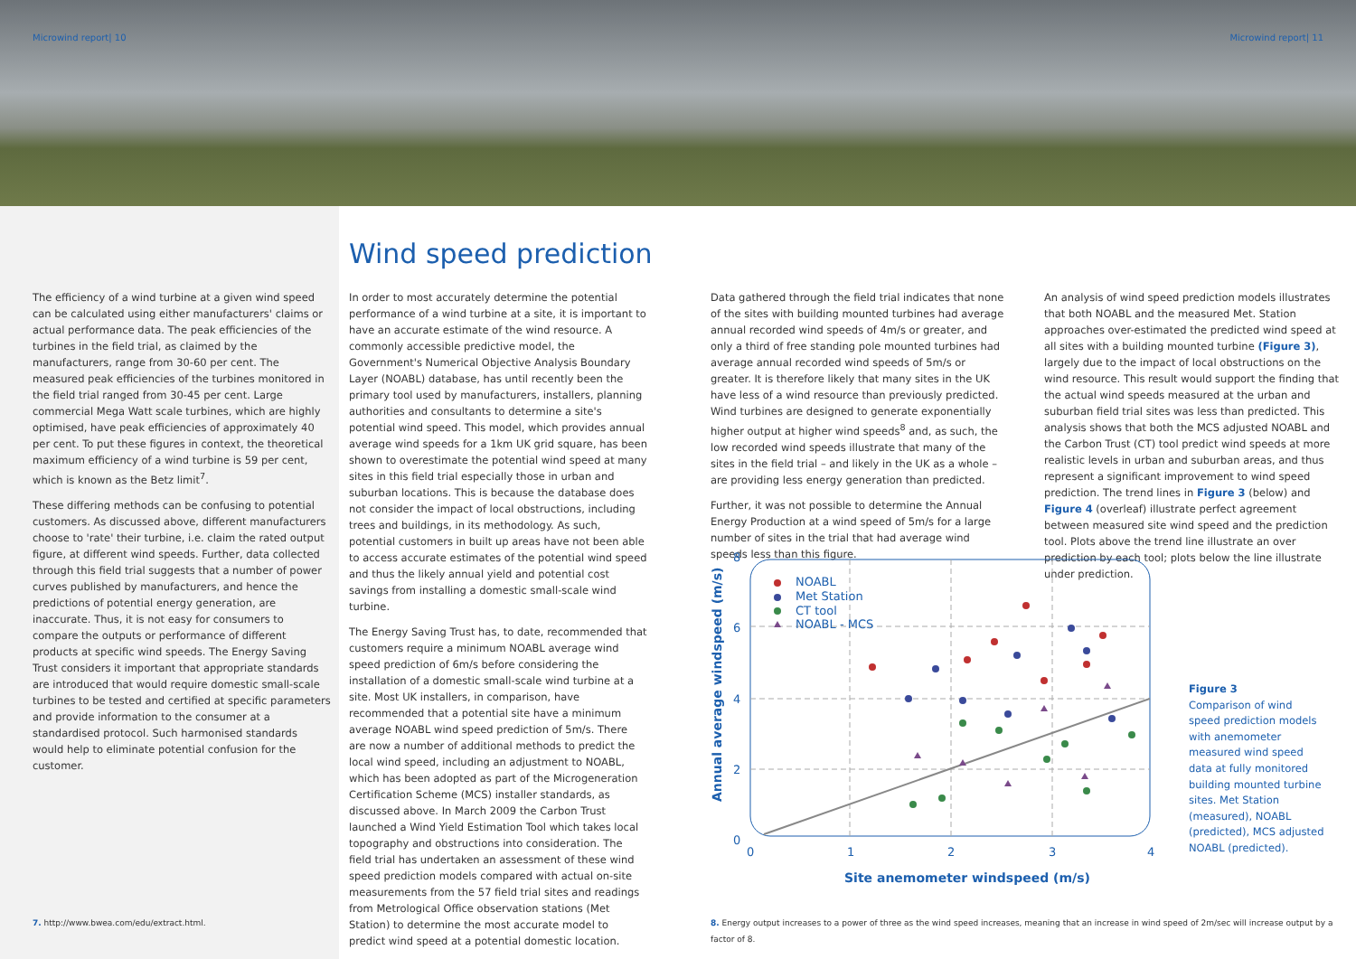Microwind report| 10 Microwind report| 11
Wind speed prediction
The efficiency of a wind turbine at a given wind speed can be calculated using either manufacturers' claims or actual performance data. The peak efficiencies of the turbines in the field trial, as claimed by the manufacturers, range from 30-60 per cent. The measured peak efficiencies of the turbines monitored in the field trial ranged from 30-45 per cent. Large commercial Mega Watt scale turbines, which are highly optimised, have peak efficiencies of approximately 40 per cent. To put these figures in context, the theoretical maximum efficiency of a wind turbine is 59 per cent, which is known as the Betz limit<sup>7</sup>.
These differing methods can be confusing to potential customers. As discussed above, different manufacturers choose to 'rate' their turbine, i.e. claim the rated output figure, at different wind speeds. Further, data collected through this field trial suggests that a number of power curves published by manufacturers, and hence the predictions of potential energy generation, are inaccurate. Thus, it is not easy for consumers to compare the outputs or performance of different products at specific wind speeds. The Energy Saving Trust considers it important that appropriate standards are introduced that would require domestic small-scale turbines to be tested and certified at specific parameters and provide information to the consumer at a standardised protocol. Such harmonised standards would help to eliminate potential confusion for the customer.
In order to most accurately determine the potential performance of a wind turbine at a site, it is important to have an accurate estimate of the wind resource. A commonly accessible predictive model, the Government's Numerical Objective Analysis Boundary Layer (NOABL) database, has until recently been the primary tool used by manufacturers, installers, planning authorities and consultants to determine a site's potential wind speed. This model, which provides annual average wind speeds for a 1km UK grid square, has been shown to overestimate the potential wind speed at many sites in this field trial especially those in urban and suburban locations. This is because the database does not consider the impact of local obstructions, including trees and buildings, in its methodology. As such, potential customers in built up areas have not been able to access accurate estimates of the potential wind speed and thus the likely annual yield and potential cost savings from installing a domestic small-scale wind turbine.
The Energy Saving Trust has, to date, recommended that customers require a minimum NOABL average wind speed prediction of 6m/s before considering the installation of a domestic small-scale wind turbine at a site. Most UK installers, in comparison, have recommended that a potential site have a minimum average NOABL wind speed prediction of 5m/s. There are now a number of additional methods to predict the local wind speed, including an adjustment to NOABL, which has been adopted as part of the Microgeneration Certification Scheme (MCS) installer standards, as discussed above. In March 2009 the Carbon Trust launched a Wind Yield Estimation Tool which takes local topography and obstructions into consideration. The field trial has undertaken an assessment of these wind speed prediction models compared with actual on-site measurements from the 57 field trial sites and readings from Metrological Office observation stations (Met Station) to determine the most accurate model to predict wind speed at a potential domestic location.
Data gathered through the field trial indicates that none of the sites with building mounted turbines had average annual recorded wind speeds of 4m/s or greater, and only a third of free standing pole mounted turbines had average annual recorded wind speeds of 5m/s or greater. It is therefore likely that many sites in the UK have less of a wind resource than previously predicted. Wind turbines are designed to generate exponentially higher output at higher wind speeds<sup>8</sup> and, as such, the low recorded wind speeds illustrate that many of the sites in the field trial – and likely in the UK as a whole – are providing less energy generation than predicted.
Further, it was not possible to determine the Annual Energy Production at a wind speed of 5m/s for a large number of sites in the trial that had average wind speeds less than this figure.
An analysis of wind speed prediction models illustrates that both NOABL and the measured Met. Station approaches over-estimated the predicted wind speed at all sites with a building mounted turbine (Figure 3), largely due to the impact of local obstructions on the wind resource. This result would support the finding that the actual wind speeds measured at the urban and suburban field trial sites was less than predicted. This analysis shows that both the MCS adjusted NOABL and the Carbon Trust (CT) tool predict wind speeds at more realistic levels in urban and suburban areas, and thus represent a significant improvement to wind speed prediction. The trend lines in Figure 3 (below) and Figure 4 (overleaf) illustrate perfect agreement between measured site wind speed and the prediction tool. Plots above the trend line illustrate an over prediction by each tool; plots below the line illustrate under prediction.
8
6
4
2
0
0
1
2
3
4
NOABL
Met Station
CT tool
NOABL - MCS
Site anemometer windspeed (m/s)
Annual average windspeed (m/s)
Figure 3
Comparison of wind speed prediction models with anemometer measured wind speed data at fully monitored building mounted turbine sites. Met Station (measured), NOABL (predicted), MCS adjusted NOABL (predicted).
7. http://www.bwea.com/edu/extract.html.
8. Energy output increases to a power of three as the wind speed increases, meaning that an increase in wind speed of 2m/sec will increase output by a factor of 8.